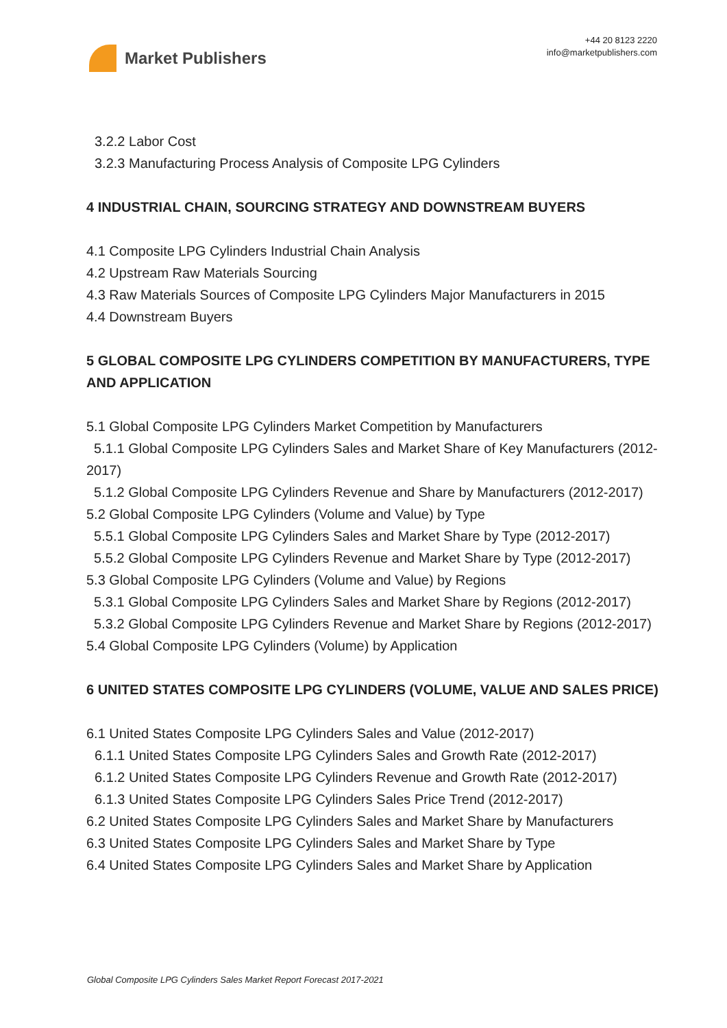Market Publishers
+44 20 8123 2220
info@marketpublishers.com
3.2.2 Labor Cost
3.2.3 Manufacturing Process Analysis of Composite LPG Cylinders
4 INDUSTRIAL CHAIN, SOURCING STRATEGY AND DOWNSTREAM BUYERS
4.1 Composite LPG Cylinders Industrial Chain Analysis
4.2 Upstream Raw Materials Sourcing
4.3 Raw Materials Sources of Composite LPG Cylinders Major Manufacturers in 2015
4.4 Downstream Buyers
5 GLOBAL COMPOSITE LPG CYLINDERS COMPETITION BY MANUFACTURERS, TYPE AND APPLICATION
5.1 Global Composite LPG Cylinders Market Competition by Manufacturers
5.1.1 Global Composite LPG Cylinders Sales and Market Share of Key Manufacturers (2012-2017)
5.1.2 Global Composite LPG Cylinders Revenue and Share by Manufacturers (2012-2017)
5.2 Global Composite LPG Cylinders (Volume and Value) by Type
5.5.1 Global Composite LPG Cylinders Sales and Market Share by Type (2012-2017)
5.5.2 Global Composite LPG Cylinders Revenue and Market Share by Type (2012-2017)
5.3 Global Composite LPG Cylinders (Volume and Value) by Regions
5.3.1 Global Composite LPG Cylinders Sales and Market Share by Regions (2012-2017)
5.3.2 Global Composite LPG Cylinders Revenue and Market Share by Regions (2012-2017)
5.4 Global Composite LPG Cylinders (Volume) by Application
6 UNITED STATES COMPOSITE LPG CYLINDERS (VOLUME, VALUE AND SALES PRICE)
6.1 United States Composite LPG Cylinders Sales and Value (2012-2017)
6.1.1 United States Composite LPG Cylinders Sales and Growth Rate (2012-2017)
6.1.2 United States Composite LPG Cylinders Revenue and Growth Rate (2012-2017)
6.1.3 United States Composite LPG Cylinders Sales Price Trend (2012-2017)
6.2 United States Composite LPG Cylinders Sales and Market Share by Manufacturers
6.3 United States Composite LPG Cylinders Sales and Market Share by Type
6.4 United States Composite LPG Cylinders Sales and Market Share by Application
Global Composite LPG Cylinders Sales Market Report Forecast 2017-2021